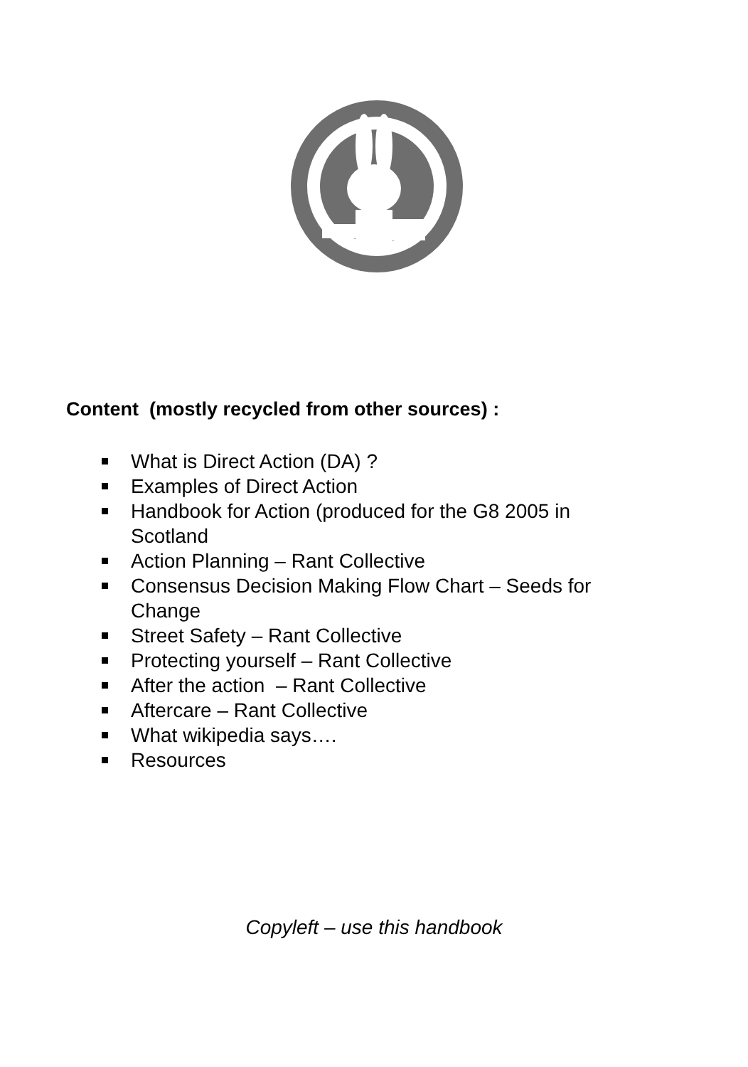Content (mostly recycled from other sources) :
What is Direct Action (DA) ?
Examples of Direct Action
Handbook for Action (produced for the G8 2005 in Scotland
Action Planning – Rant Collective
Consensus Decision Making Flow Chart – Seeds for Change
Street Safety – Rant Collective
Protecting yourself – Rant Collective
After the action – Rant Collective
Aftercare – Rant Collective
What wikipedia says….
Resources
Copyleft – use this handbook